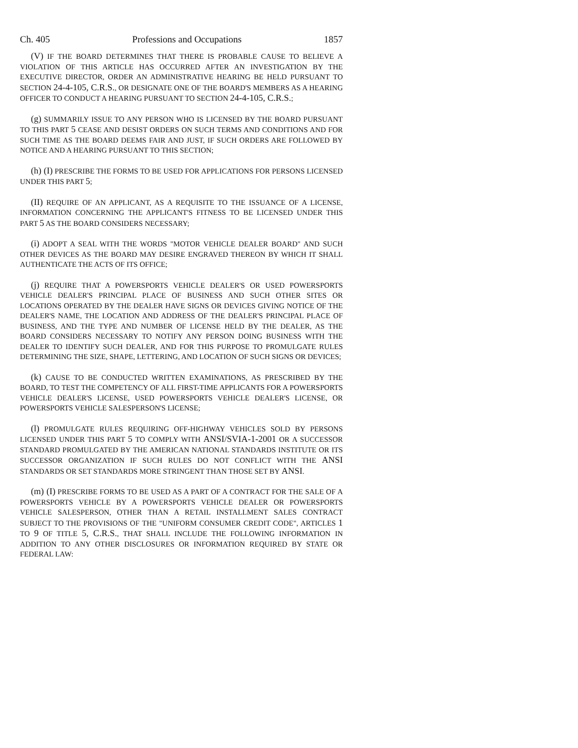Ch. 405 Professions and Occupations 1857
(V) IF THE BOARD DETERMINES THAT THERE IS PROBABLE CAUSE TO BELIEVE A VIOLATION OF THIS ARTICLE HAS OCCURRED AFTER AN INVESTIGATION BY THE EXECUTIVE DIRECTOR, ORDER AN ADMINISTRATIVE HEARING BE HELD PURSUANT TO SECTION 24-4-105, C.R.S., OR DESIGNATE ONE OF THE BOARD'S MEMBERS AS A HEARING OFFICER TO CONDUCT A HEARING PURSUANT TO SECTION 24-4-105, C.R.S.;
(g) SUMMARILY ISSUE TO ANY PERSON WHO IS LICENSED BY THE BOARD PURSUANT TO THIS PART 5 CEASE AND DESIST ORDERS ON SUCH TERMS AND CONDITIONS AND FOR SUCH TIME AS THE BOARD DEEMS FAIR AND JUST, IF SUCH ORDERS ARE FOLLOWED BY NOTICE AND A HEARING PURSUANT TO THIS SECTION;
(h) (I) PRESCRIBE THE FORMS TO BE USED FOR APPLICATIONS FOR PERSONS LICENSED UNDER THIS PART 5;
(II) REQUIRE OF AN APPLICANT, AS A REQUISITE TO THE ISSUANCE OF A LICENSE, INFORMATION CONCERNING THE APPLICANT'S FITNESS TO BE LICENSED UNDER THIS PART 5 AS THE BOARD CONSIDERS NECESSARY;
(i) ADOPT A SEAL WITH THE WORDS "MOTOR VEHICLE DEALER BOARD" AND SUCH OTHER DEVICES AS THE BOARD MAY DESIRE ENGRAVED THEREON BY WHICH IT SHALL AUTHENTICATE THE ACTS OF ITS OFFICE;
(j) REQUIRE THAT A POWERSPORTS VEHICLE DEALER'S OR USED POWERSPORTS VEHICLE DEALER'S PRINCIPAL PLACE OF BUSINESS AND SUCH OTHER SITES OR LOCATIONS OPERATED BY THE DEALER HAVE SIGNS OR DEVICES GIVING NOTICE OF THE DEALER'S NAME, THE LOCATION AND ADDRESS OF THE DEALER'S PRINCIPAL PLACE OF BUSINESS, AND THE TYPE AND NUMBER OF LICENSE HELD BY THE DEALER, AS THE BOARD CONSIDERS NECESSARY TO NOTIFY ANY PERSON DOING BUSINESS WITH THE DEALER TO IDENTIFY SUCH DEALER, AND FOR THIS PURPOSE TO PROMULGATE RULES DETERMINING THE SIZE, SHAPE, LETTERING, AND LOCATION OF SUCH SIGNS OR DEVICES;
(k) CAUSE TO BE CONDUCTED WRITTEN EXAMINATIONS, AS PRESCRIBED BY THE BOARD, TO TEST THE COMPETENCY OF ALL FIRST-TIME APPLICANTS FOR A POWERSPORTS VEHICLE DEALER'S LICENSE, USED POWERSPORTS VEHICLE DEALER'S LICENSE, OR POWERSPORTS VEHICLE SALESPERSON'S LICENSE;
(l) PROMULGATE RULES REQUIRING OFF-HIGHWAY VEHICLES SOLD BY PERSONS LICENSED UNDER THIS PART 5 TO COMPLY WITH ANSI/SVIA-1-2001 OR A SUCCESSOR STANDARD PROMULGATED BY THE AMERICAN NATIONAL STANDARDS INSTITUTE OR ITS SUCCESSOR ORGANIZATION IF SUCH RULES DO NOT CONFLICT WITH THE ANSI STANDARDS OR SET STANDARDS MORE STRINGENT THAN THOSE SET BY ANSI.
(m) (I) PRESCRIBE FORMS TO BE USED AS A PART OF A CONTRACT FOR THE SALE OF A POWERSPORTS VEHICLE BY A POWERSPORTS VEHICLE DEALER OR POWERSPORTS VEHICLE SALESPERSON, OTHER THAN A RETAIL INSTALLMENT SALES CONTRACT SUBJECT TO THE PROVISIONS OF THE "UNIFORM CONSUMER CREDIT CODE", ARTICLES 1 TO 9 OF TITLE 5, C.R.S., THAT SHALL INCLUDE THE FOLLOWING INFORMATION IN ADDITION TO ANY OTHER DISCLOSURES OR INFORMATION REQUIRED BY STATE OR FEDERAL LAW: